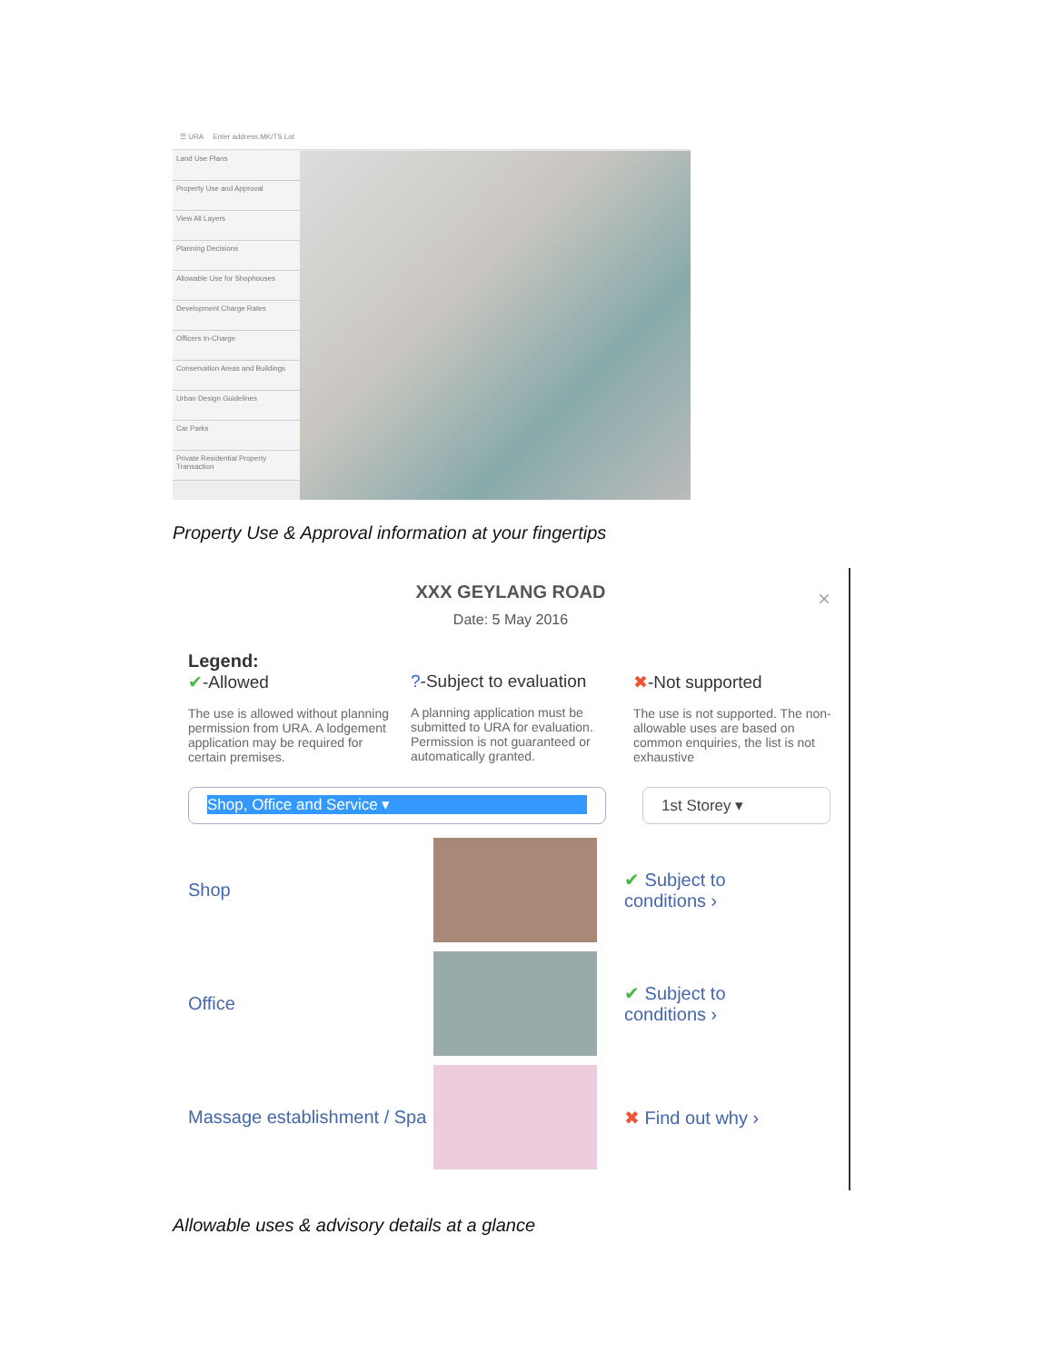☰ URA Enter address,MK/TS Lot
Land Use Plans
Property Use and Approval
View All Layers
Planning Decisions
Allowable Use for Shophouses
Development Charge Rates
Officers In-Charge
Conservation Areas and Buildings
Urban Design Guidelines
Car Parks
Private Residential Property Transaction
Property Use & Approval information at your fingertips
×
XXX GEYLANG ROAD
Date: 5 May 2016
Legend:
✔-Allowed
The use is allowed without planning permission from URA. A lodgement application may be required for certain premises.
?-Subject to evaluation
A planning application must be submitted to URA for evaluation. Permission is not guaranteed or automatically granted.
✖-Not supported
The use is not supported. The non-allowable uses are based on common enquiries, the list is not exhaustive
Shop, Office and Service ▾ 1st Storey ▾
Shop
✔ Subject to
conditions ›
Office
✔ Subject to
conditions ›
Massage establishment / Spa
✖ Find out why ›
Allowable uses & advisory details at a glance